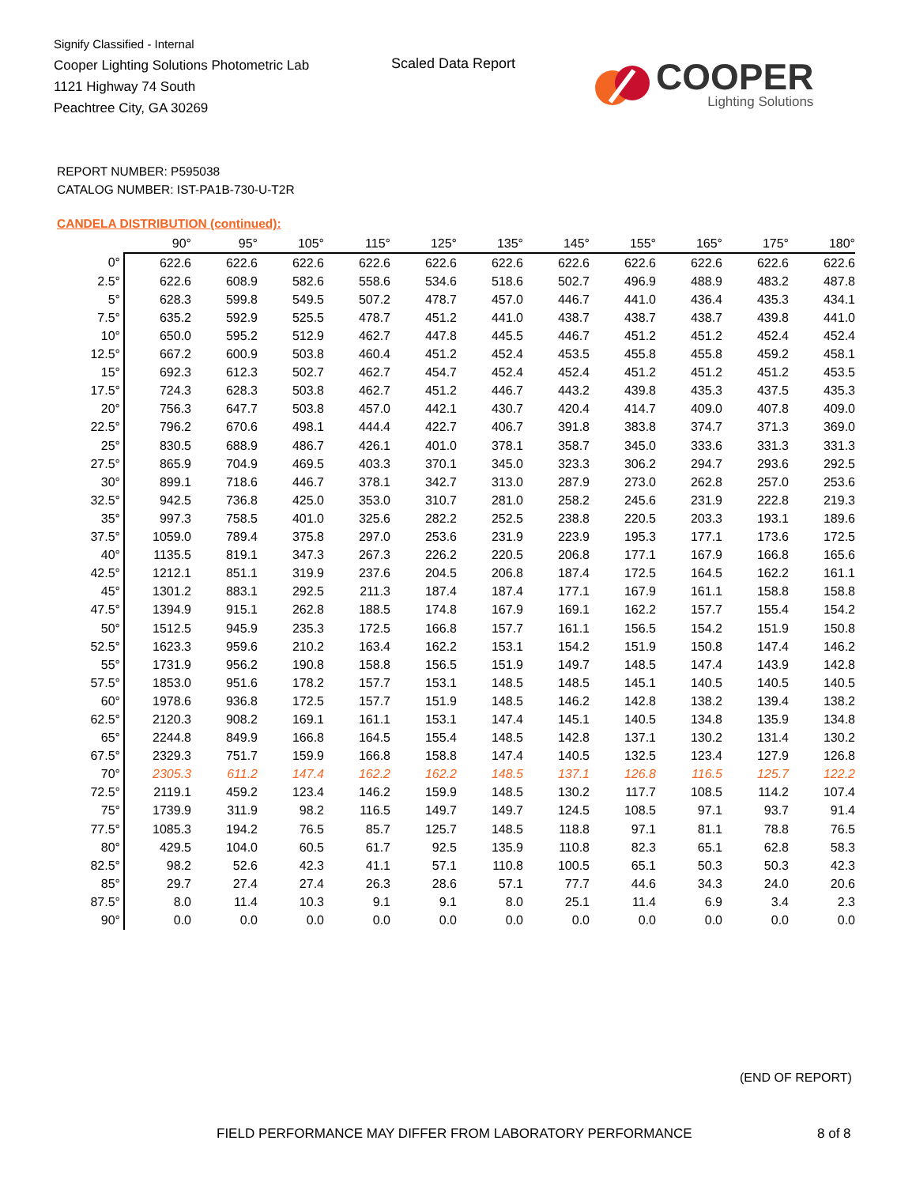Signify Classified - Internal
Cooper Lighting Solutions Photometric Lab
1121 Highway 74 South
Peachtree City, GA 30269
Scaled Data Report
COOPER
Lighting Solutions
REPORT NUMBER: P595038
CATALOG NUMBER: IST-PA1B-730-U-T2R
CANDELA DISTRIBUTION (continued):
| | 90° | 95° | 105° | 115° | 125° | 135° | 145° | 155° | 165° | 175° | 180° |
| --- | --- | --- | --- | --- | --- | --- | --- | --- | --- | --- | --- |
| 0° | 622.6 | 622.6 | 622.6 | 622.6 | 622.6 | 622.6 | 622.6 | 622.6 | 622.6 | 622.6 | 622.6 |
| 2.5° | 622.6 | 608.9 | 582.6 | 558.6 | 534.6 | 518.6 | 502.7 | 496.9 | 488.9 | 483.2 | 487.8 |
| 5° | 628.3 | 599.8 | 549.5 | 507.2 | 478.7 | 457.0 | 446.7 | 441.0 | 436.4 | 435.3 | 434.1 |
| 7.5° | 635.2 | 592.9 | 525.5 | 478.7 | 451.2 | 441.0 | 438.7 | 438.7 | 438.7 | 439.8 | 441.0 |
| 10° | 650.0 | 595.2 | 512.9 | 462.7 | 447.8 | 445.5 | 446.7 | 451.2 | 451.2 | 452.4 | 452.4 |
| 12.5° | 667.2 | 600.9 | 503.8 | 460.4 | 451.2 | 452.4 | 453.5 | 455.8 | 455.8 | 459.2 | 458.1 |
| 15° | 692.3 | 612.3 | 502.7 | 462.7 | 454.7 | 452.4 | 452.4 | 451.2 | 451.2 | 451.2 | 453.5 |
| 17.5° | 724.3 | 628.3 | 503.8 | 462.7 | 451.2 | 446.7 | 443.2 | 439.8 | 435.3 | 437.5 | 435.3 |
| 20° | 756.3 | 647.7 | 503.8 | 457.0 | 442.1 | 430.7 | 420.4 | 414.7 | 409.0 | 407.8 | 409.0 |
| 22.5° | 796.2 | 670.6 | 498.1 | 444.4 | 422.7 | 406.7 | 391.8 | 383.8 | 374.7 | 371.3 | 369.0 |
| 25° | 830.5 | 688.9 | 486.7 | 426.1 | 401.0 | 378.1 | 358.7 | 345.0 | 333.6 | 331.3 | 331.3 |
| 27.5° | 865.9 | 704.9 | 469.5 | 403.3 | 370.1 | 345.0 | 323.3 | 306.2 | 294.7 | 293.6 | 292.5 |
| 30° | 899.1 | 718.6 | 446.7 | 378.1 | 342.7 | 313.0 | 287.9 | 273.0 | 262.8 | 257.0 | 253.6 |
| 32.5° | 942.5 | 736.8 | 425.0 | 353.0 | 310.7 | 281.0 | 258.2 | 245.6 | 231.9 | 222.8 | 219.3 |
| 35° | 997.3 | 758.5 | 401.0 | 325.6 | 282.2 | 252.5 | 238.8 | 220.5 | 203.3 | 193.1 | 189.6 |
| 37.5° | 1059.0 | 789.4 | 375.8 | 297.0 | 253.6 | 231.9 | 223.9 | 195.3 | 177.1 | 173.6 | 172.5 |
| 40° | 1135.5 | 819.1 | 347.3 | 267.3 | 226.2 | 220.5 | 206.8 | 177.1 | 167.9 | 166.8 | 165.6 |
| 42.5° | 1212.1 | 851.1 | 319.9 | 237.6 | 204.5 | 206.8 | 187.4 | 172.5 | 164.5 | 162.2 | 161.1 |
| 45° | 1301.2 | 883.1 | 292.5 | 211.3 | 187.4 | 187.4 | 177.1 | 167.9 | 161.1 | 158.8 | 158.8 |
| 47.5° | 1394.9 | 915.1 | 262.8 | 188.5 | 174.8 | 167.9 | 169.1 | 162.2 | 157.7 | 155.4 | 154.2 |
| 50° | 1512.5 | 945.9 | 235.3 | 172.5 | 166.8 | 157.7 | 161.1 | 156.5 | 154.2 | 151.9 | 150.8 |
| 52.5° | 1623.3 | 959.6 | 210.2 | 163.4 | 162.2 | 153.1 | 154.2 | 151.9 | 150.8 | 147.4 | 146.2 |
| 55° | 1731.9 | 956.2 | 190.8 | 158.8 | 156.5 | 151.9 | 149.7 | 148.5 | 147.4 | 143.9 | 142.8 |
| 57.5° | 1853.0 | 951.6 | 178.2 | 157.7 | 153.1 | 148.5 | 148.5 | 145.1 | 140.5 | 140.5 | 140.5 |
| 60° | 1978.6 | 936.8 | 172.5 | 157.7 | 151.9 | 148.5 | 146.2 | 142.8 | 138.2 | 139.4 | 138.2 |
| 62.5° | 2120.3 | 908.2 | 169.1 | 161.1 | 153.1 | 147.4 | 145.1 | 140.5 | 134.8 | 135.9 | 134.8 |
| 65° | 2244.8 | 849.9 | 166.8 | 164.5 | 155.4 | 148.5 | 142.8 | 137.1 | 130.2 | 131.4 | 130.2 |
| 67.5° | 2329.3 | 751.7 | 159.9 | 166.8 | 158.8 | 147.4 | 140.5 | 132.5 | 123.4 | 127.9 | 126.8 |
| 70° | 2305.3 | 611.2 | 147.4 | 162.2 | 162.2 | 148.5 | 137.1 | 126.8 | 116.5 | 125.7 | 122.2 |
| 72.5° | 2119.1 | 459.2 | 123.4 | 146.2 | 159.9 | 148.5 | 130.2 | 117.7 | 108.5 | 114.2 | 107.4 |
| 75° | 1739.9 | 311.9 | 98.2 | 116.5 | 149.7 | 149.7 | 124.5 | 108.5 | 97.1 | 93.7 | 91.4 |
| 77.5° | 1085.3 | 194.2 | 76.5 | 85.7 | 125.7 | 148.5 | 118.8 | 97.1 | 81.1 | 78.8 | 76.5 |
| 80° | 429.5 | 104.0 | 60.5 | 61.7 | 92.5 | 135.9 | 110.8 | 82.3 | 65.1 | 62.8 | 58.3 |
| 82.5° | 98.2 | 52.6 | 42.3 | 41.1 | 57.1 | 110.8 | 100.5 | 65.1 | 50.3 | 50.3 | 42.3 |
| 85° | 29.7 | 27.4 | 27.4 | 26.3 | 28.6 | 57.1 | 77.7 | 44.6 | 34.3 | 24.0 | 20.6 |
| 87.5° | 8.0 | 11.4 | 10.3 | 9.1 | 9.1 | 8.0 | 25.1 | 11.4 | 6.9 | 3.4 | 2.3 |
| 90° | 0.0 | 0.0 | 0.0 | 0.0 | 0.0 | 0.0 | 0.0 | 0.0 | 0.0 | 0.0 | 0.0 |
(END OF REPORT)
FIELD PERFORMANCE MAY DIFFER FROM LABORATORY PERFORMANCE
8 of 8